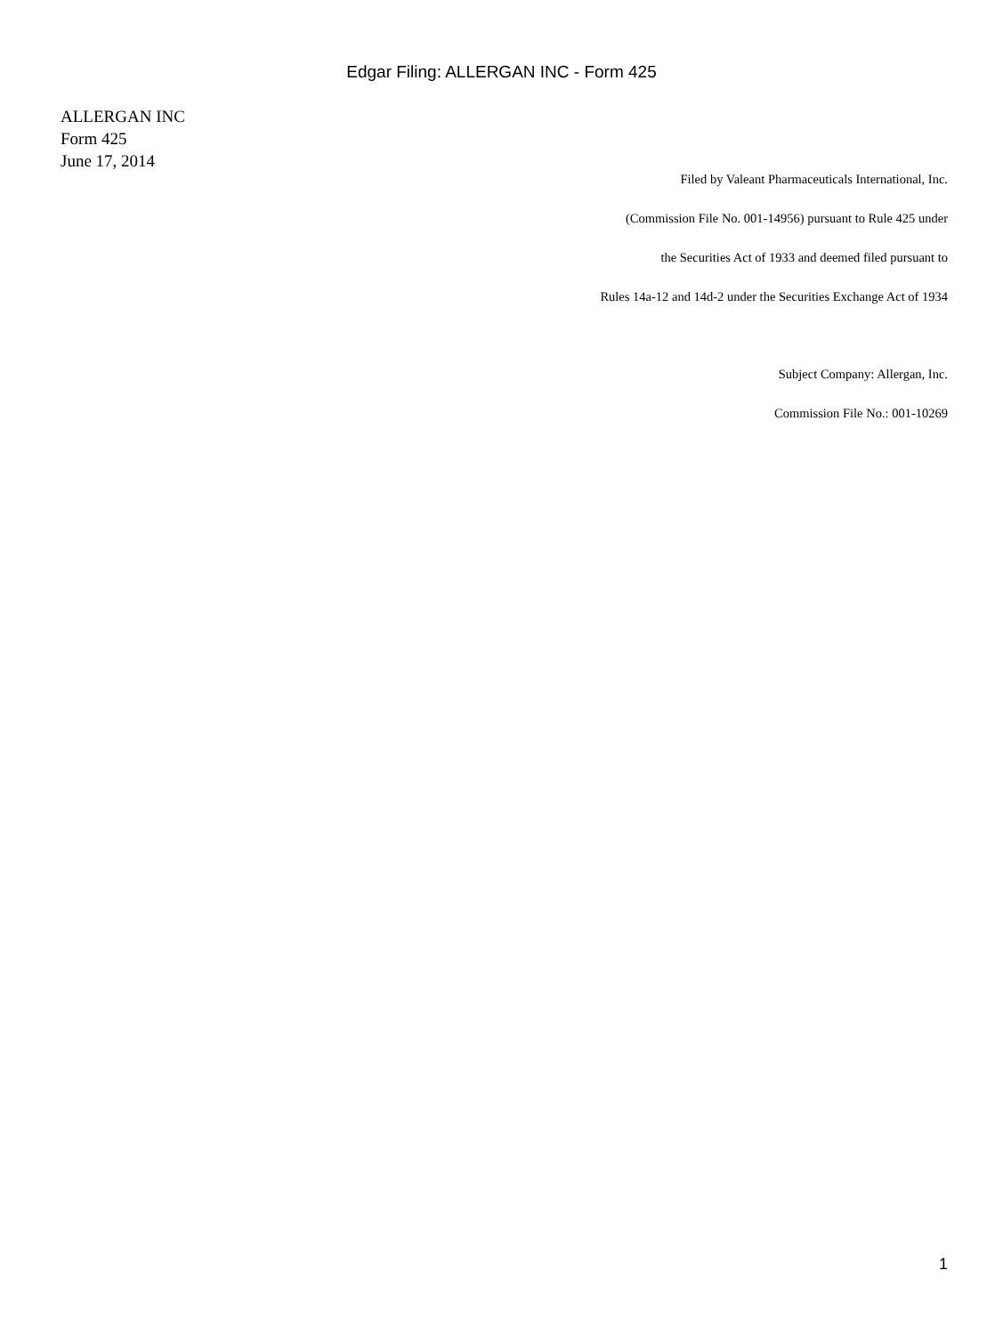Edgar Filing: ALLERGAN INC - Form 425
ALLERGAN INC
Form 425
June 17, 2014
Filed by Valeant Pharmaceuticals International, Inc.
(Commission File No. 001-14956) pursuant to Rule 425 under
the Securities Act of 1933 and deemed filed pursuant to
Rules 14a-12 and 14d-2 under the Securities Exchange Act of 1934
Subject Company: Allergan, Inc.
Commission File No.: 001-10269
1